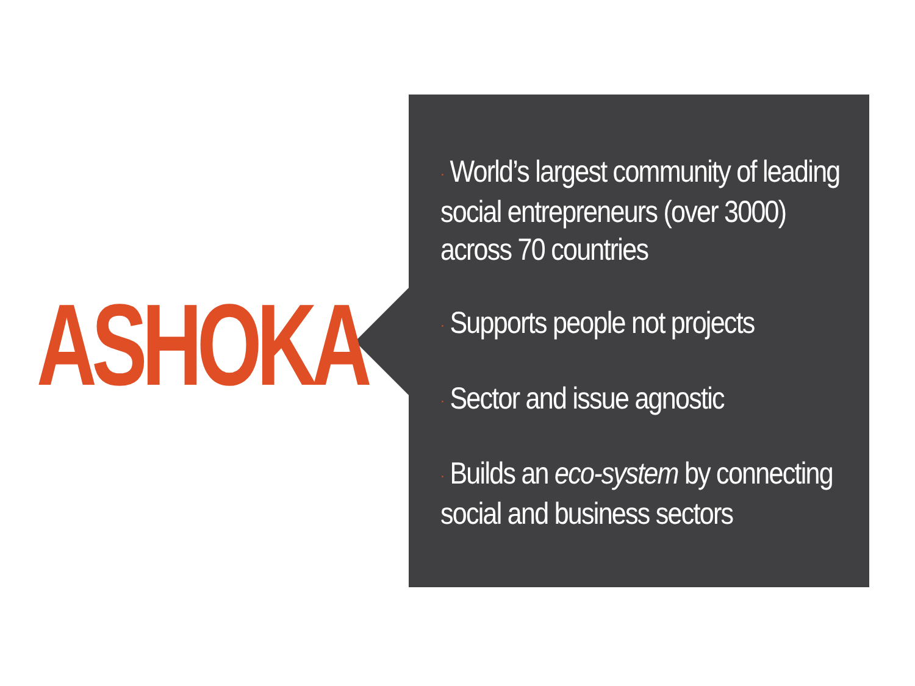ASHOKA
· World’s largest community of leading social entrepreneurs (over 3000) across 70 countries
· Supports people not projects
· Sector and issue agnostic
· Builds an eco-system by connecting social and business sectors